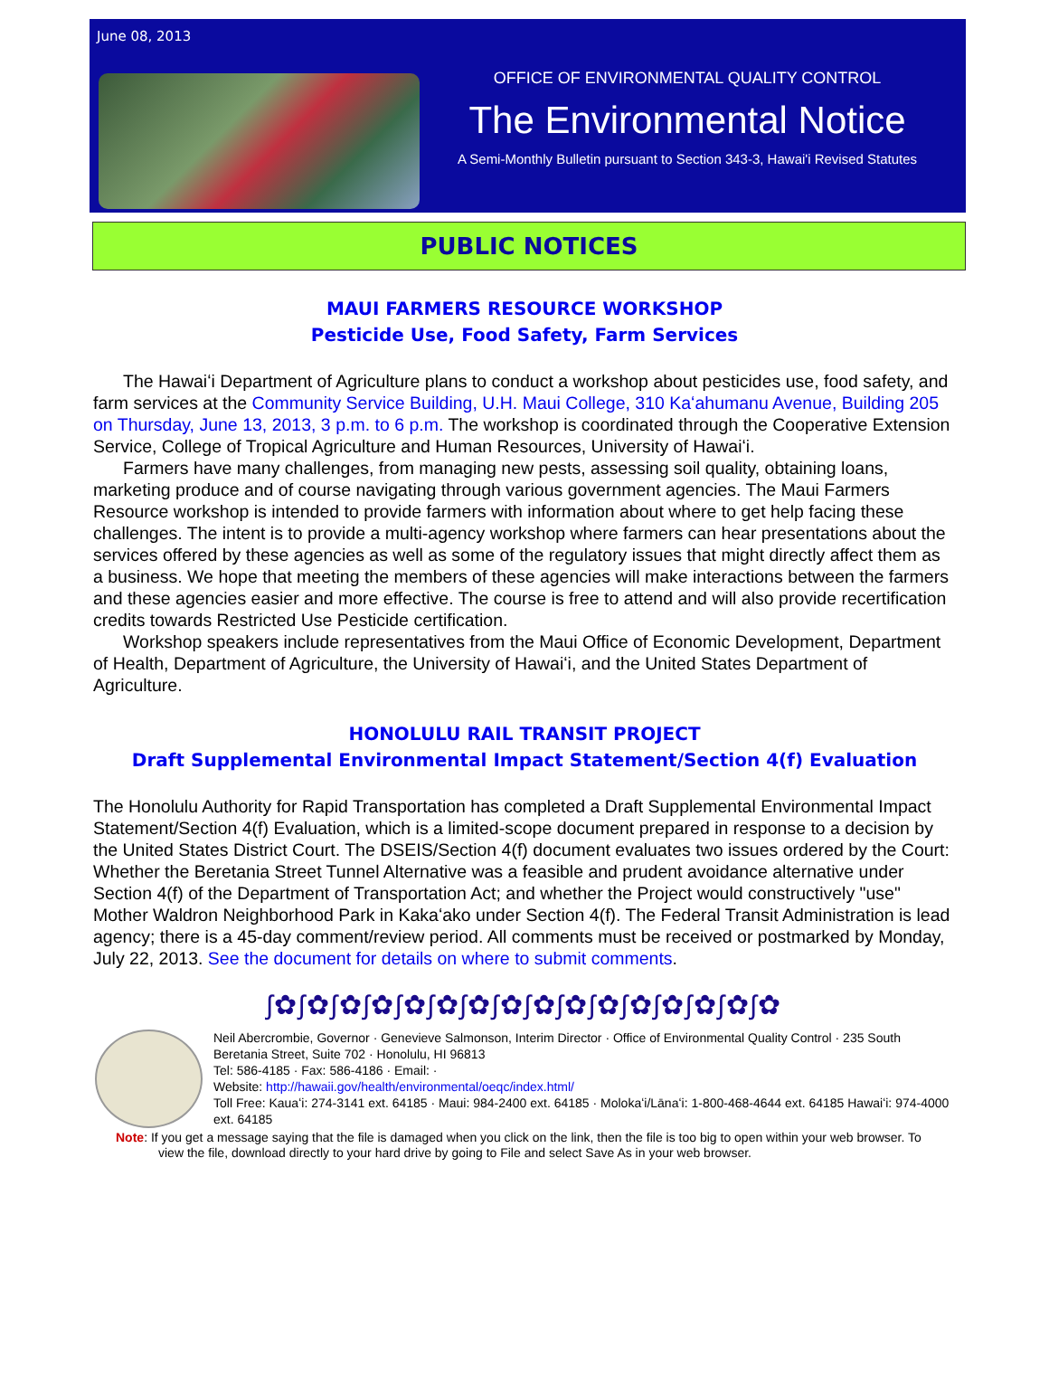June 08, 2013
OFFICE OF ENVIRONMENTAL QUALITY CONTROL
The Environmental Notice
A Semi-Monthly Bulletin pursuant to Section 343-3, Hawai'i Revised Statutes
PUBLIC NOTICES
MAUI FARMERS RESOURCE WORKSHOP
Pesticide Use, Food Safety, Farm Services
The Hawaiʻi Department of Agriculture plans to conduct a workshop about pesticides use, food safety, and farm services at the Community Service Building, U.H. Maui College, 310 Kaʻahumanu Avenue, Building 205 on Thursday, June 13, 2013, 3 p.m. to 6 p.m. The workshop is coordinated through the Cooperative Extension Service, College of Tropical Agriculture and Human Resources, University of Hawaiʻi.
Farmers have many challenges, from managing new pests, assessing soil quality, obtaining loans, marketing produce and of course navigating through various government agencies. The Maui Farmers Resource workshop is intended to provide farmers with information about where to get help facing these challenges. The intent is to provide a multi-agency workshop where farmers can hear presentations about the services offered by these agencies as well as some of the regulatory issues that might directly affect them as a business. We hope that meeting the members of these agencies will make interactions between the farmers and these agencies easier and more effective. The course is free to attend and will also provide recertification credits towards Restricted Use Pesticide certification.
Workshop speakers include representatives from the Maui Office of Economic Development, Department of Health, Department of Agriculture, the University of Hawaiʻi, and the United States Department of Agriculture.
HONOLULU RAIL TRANSIT PROJECT
Draft Supplemental Environmental Impact Statement/Section 4(f) Evaluation
The Honolulu Authority for Rapid Transportation has completed a Draft Supplemental Environmental Impact Statement/Section 4(f) Evaluation, which is a limited-scope document prepared in response to a decision by the United States District Court. The DSEIS/Section 4(f) document evaluates two issues ordered by the Court: Whether the Beretania Street Tunnel Alternative was a feasible and prudent avoidance alternative under Section 4(f) of the Department of Transportation Act; and whether the Project would constructively "use" Mother Waldron Neighborhood Park in Kakaʻako under Section 4(f). The Federal Transit Administration is lead agency; there is a 45-day comment/review period. All comments must be received or postmarked by Monday, July 22, 2013. See the document for details on where to submit comments.
ʃ✿ʃ✿ʃ✿ʃ✿ʃ✿ʃ✿ʃ✿ʃ✿ʃ✿ʃ✿ʃ✿ʃ✿ʃ✿ʃ✿ʃ✿ʃ✿
Neil Abercrombie, Governor · Genevieve Salmonson, Interim Director · Office of Environmental Quality Control · 235 South Beretania Street, Suite 702 · Honolulu, HI 96813
Tel: 586-4185 · Fax: 586-4186 · Email: ·
Website: http://hawaii.gov/health/environmental/oeqc/index.html/
Toll Free: Kauaʻi: 274-3141 ext. 64185 · Maui: 984-2400 ext. 64185 · Molokaʻi/Lānaʻi: 1-800-468-4644 ext. 64185 Hawaiʻi: 974-4000 ext. 64185
Note: If you get a message saying that the file is damaged when you click on the link, then the file is too big to open within your web browser. To view the file, download directly to your hard drive by going to File and select Save As in your web browser.